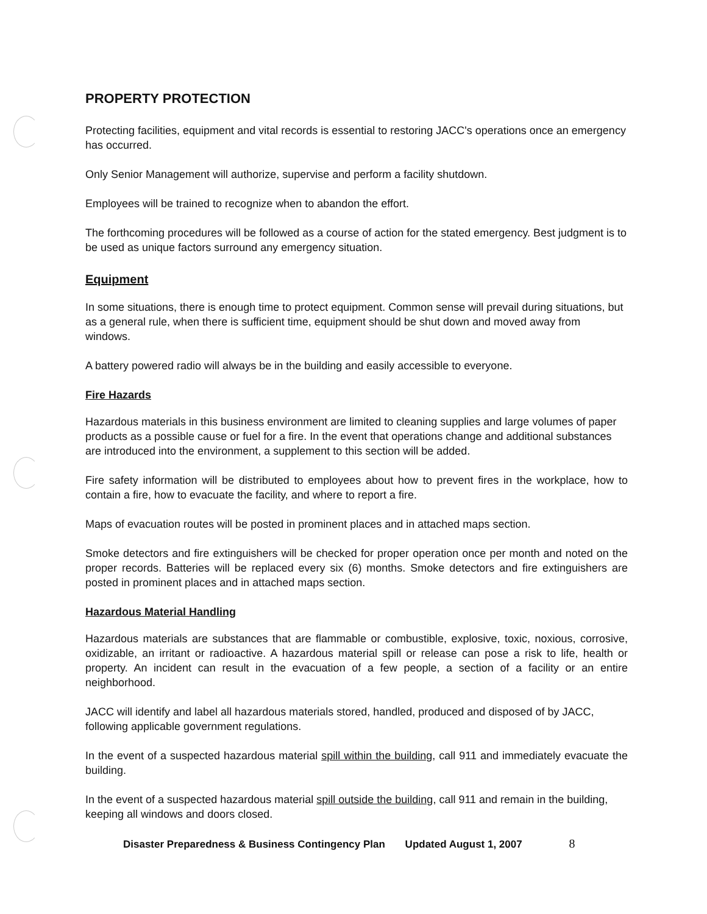PROPERTY PROTECTION
Protecting facilities, equipment and vital records is essential to restoring JACC's operations once an emergency has occurred.
Only Senior Management will authorize, supervise and perform a facility shutdown.
Employees will be trained to recognize when to abandon the effort.
The forthcoming procedures will be followed as a course of action for the stated emergency. Best judgment is to be used as unique factors surround any emergency situation.
Equipment
In some situations, there is enough time to protect equipment. Common sense will prevail during situations, but as a general rule, when there is sufficient time, equipment should be shut down and moved away from windows.
A battery powered radio will always be in the building and easily accessible to everyone.
Fire Hazards
Hazardous materials in this business environment are limited to cleaning supplies and large volumes of paper products as a possible cause or fuel for a fire. In the event that operations change and additional substances are introduced into the environment, a supplement to this section will be added.
Fire safety information will be distributed to employees about how to prevent fires in the workplace, how to contain a fire, how to evacuate the facility, and where to report a fire.
Maps of evacuation routes will be posted in prominent places and in attached maps section.
Smoke detectors and fire extinguishers will be checked for proper operation once per month and noted on the proper records. Batteries will be replaced every six (6) months. Smoke detectors and fire extinguishers are posted in prominent places and in attached maps section.
Hazardous Material Handling
Hazardous materials are substances that are flammable or combustible, explosive, toxic, noxious, corrosive, oxidizable, an irritant or radioactive. A hazardous material spill or release can pose a risk to life, health or property. An incident can result in the evacuation of a few people, a section of a facility or an entire neighborhood.
JACC will identify and label all hazardous materials stored, handled, produced and disposed of by JACC, following applicable government regulations.
In the event of a suspected hazardous material spill within the building, call 911 and immediately evacuate the building.
In the event of a suspected hazardous material spill outside the building, call 911 and remain in the building, keeping all windows and doors closed.
Disaster Preparedness & Business Contingency Plan Updated August 1, 2007 8